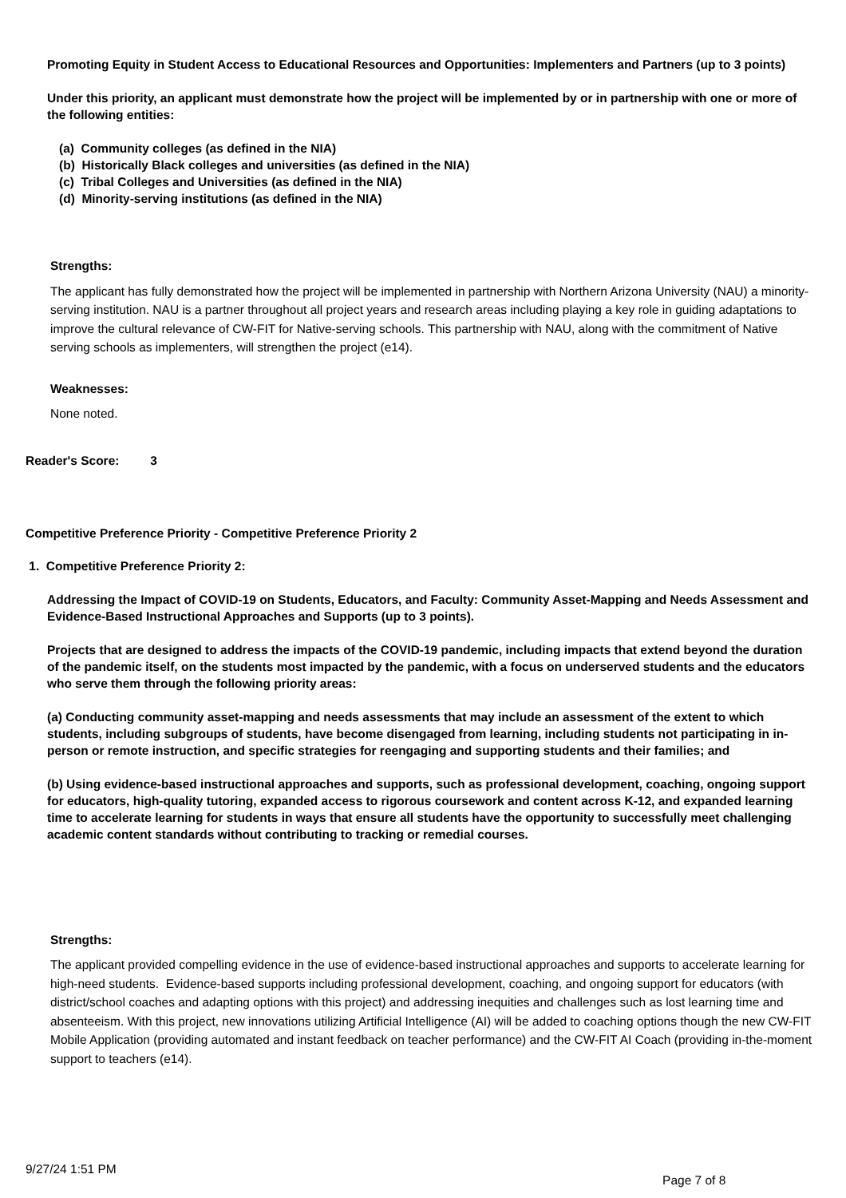Promoting Equity in Student Access to Educational Resources and Opportunities: Implementers and Partners (up to 3 points)
Under this priority, an applicant must demonstrate how the project will be implemented by or in partnership with one or more of the following entities:
(a) Community colleges (as defined in the NIA)
(b) Historically Black colleges and universities (as defined in the NIA)
(c) Tribal Colleges and Universities (as defined in the NIA)
(d) Minority-serving institutions (as defined in the NIA)
Strengths:
The applicant has fully demonstrated how the project will be implemented in partnership with Northern Arizona University (NAU) a minority-serving institution. NAU is a partner throughout all project years and research areas including playing a key role in guiding adaptations to improve the cultural relevance of CW-FIT for Native-serving schools. This partnership with NAU, along with the commitment of Native serving schools as implementers, will strengthen the project (e14).
Weaknesses:
None noted.
Reader's Score: 3
Competitive Preference Priority - Competitive Preference Priority 2
1. Competitive Preference Priority 2:
Addressing the Impact of COVID-19 on Students, Educators, and Faculty: Community Asset-Mapping and Needs Assessment and Evidence-Based Instructional Approaches and Supports (up to 3 points).
Projects that are designed to address the impacts of the COVID-19 pandemic, including impacts that extend beyond the duration of the pandemic itself, on the students most impacted by the pandemic, with a focus on underserved students and the educators who serve them through the following priority areas:
(a) Conducting community asset-mapping and needs assessments that may include an assessment of the extent to which students, including subgroups of students, have become disengaged from learning, including students not participating in in-person or remote instruction, and specific strategies for reengaging and supporting students and their families; and
(b) Using evidence-based instructional approaches and supports, such as professional development, coaching, ongoing support for educators, high-quality tutoring, expanded access to rigorous coursework and content across K-12, and expanded learning time to accelerate learning for students in ways that ensure all students have the opportunity to successfully meet challenging academic content standards without contributing to tracking or remedial courses.
Strengths:
The applicant provided compelling evidence in the use of evidence-based instructional approaches and supports to accelerate learning for high-need students. Evidence-based supports including professional development, coaching, and ongoing support for educators (with district/school coaches and adapting options with this project) and addressing inequities and challenges such as lost learning time and absenteeism. With this project, new innovations utilizing Artificial Intelligence (AI) will be added to coaching options though the new CW-FIT Mobile Application (providing automated and instant feedback on teacher performance) and the CW-FIT AI Coach (providing in-the-moment support to teachers (e14).
9/27/24 1:51 PM Page 7 of 8